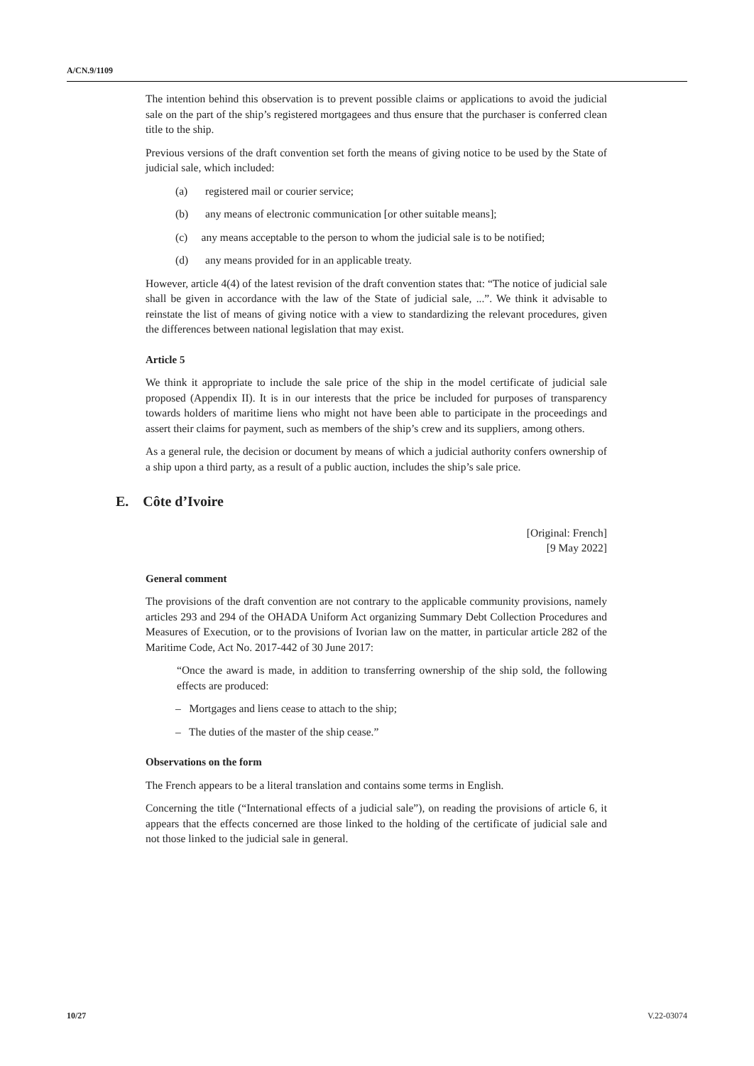A/CN.9/1109
The intention behind this observation is to prevent possible claims or applications to avoid the judicial sale on the part of the ship’s registered mortgagees and thus ensure that the purchaser is conferred clean title to the ship.
Previous versions of the draft convention set forth the means of giving notice to be used by the State of judicial sale, which included:
(a) registered mail or courier service;
(b) any means of electronic communication [or other suitable means];
(c) any means acceptable to the person to whom the judicial sale is to be notified;
(d) any means provided for in an applicable treaty.
However, article 4(4) of the latest revision of the draft convention states that: “The notice of judicial sale shall be given in accordance with the law of the State of judicial sale, ...”. We think it advisable to reinstate the list of means of giving notice with a view to standardizing the relevant procedures, given the differences between national legislation that may exist.
Article 5
We think it appropriate to include the sale price of the ship in the model certificate of judicial sale proposed (Appendix II). It is in our interests that the price be included for purposes of transparency towards holders of maritime liens who might not have been able to participate in the proceedings and assert their claims for payment, such as members of the ship’s crew and its suppliers, among others.
As a general rule, the decision or document by means of which a judicial authority confers ownership of a ship upon a third party, as a result of a public auction, includes the ship’s sale price.
E. Côte d’Ivoire
[Original: French]
[9 May 2022]
General comment
The provisions of the draft convention are not contrary to the applicable community provisions, namely articles 293 and 294 of the OHADA Uniform Act organizing Summary Debt Collection Procedures and Measures of Execution, or to the provisions of Ivorian law on the matter, in particular article 282 of the Maritime Code, Act No. 2017-442 of 30 June 2017:
“Once the award is made, in addition to transferring ownership of the ship sold, the following effects are produced:
– Mortgages and liens cease to attach to the ship;
– The duties of the master of the ship cease.”
Observations on the form
The French appears to be a literal translation and contains some terms in English.
Concerning the title (“International effects of a judicial sale”), on reading the provisions of article 6, it appears that the effects concerned are those linked to the holding of the certificate of judicial sale and not those linked to the judicial sale in general.
10/27 V.22-03074